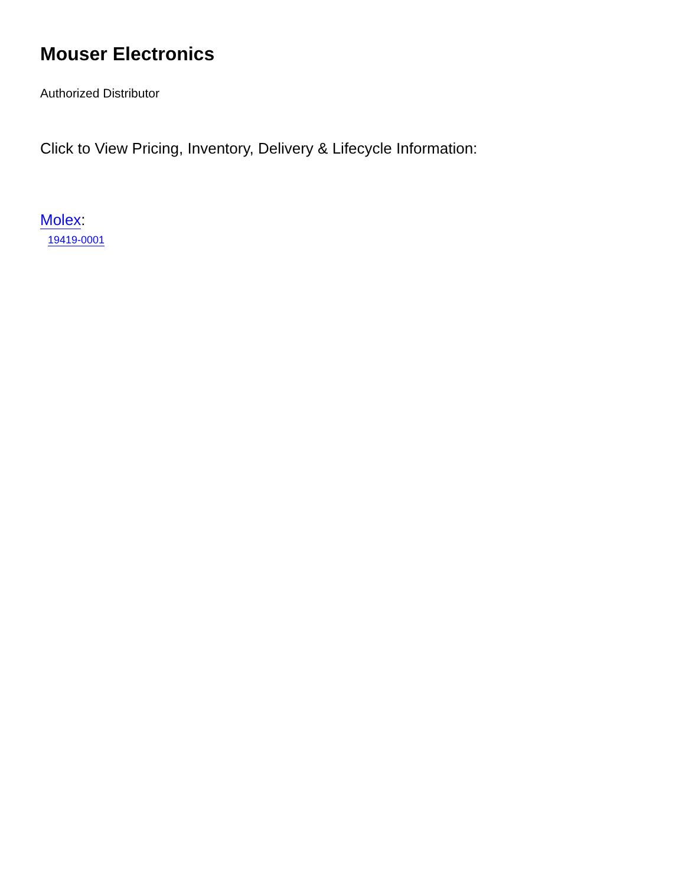Mouser Electronics
Authorized Distributor
Click to View Pricing, Inventory, Delivery & Lifecycle Information:
Molex:
19419-0001